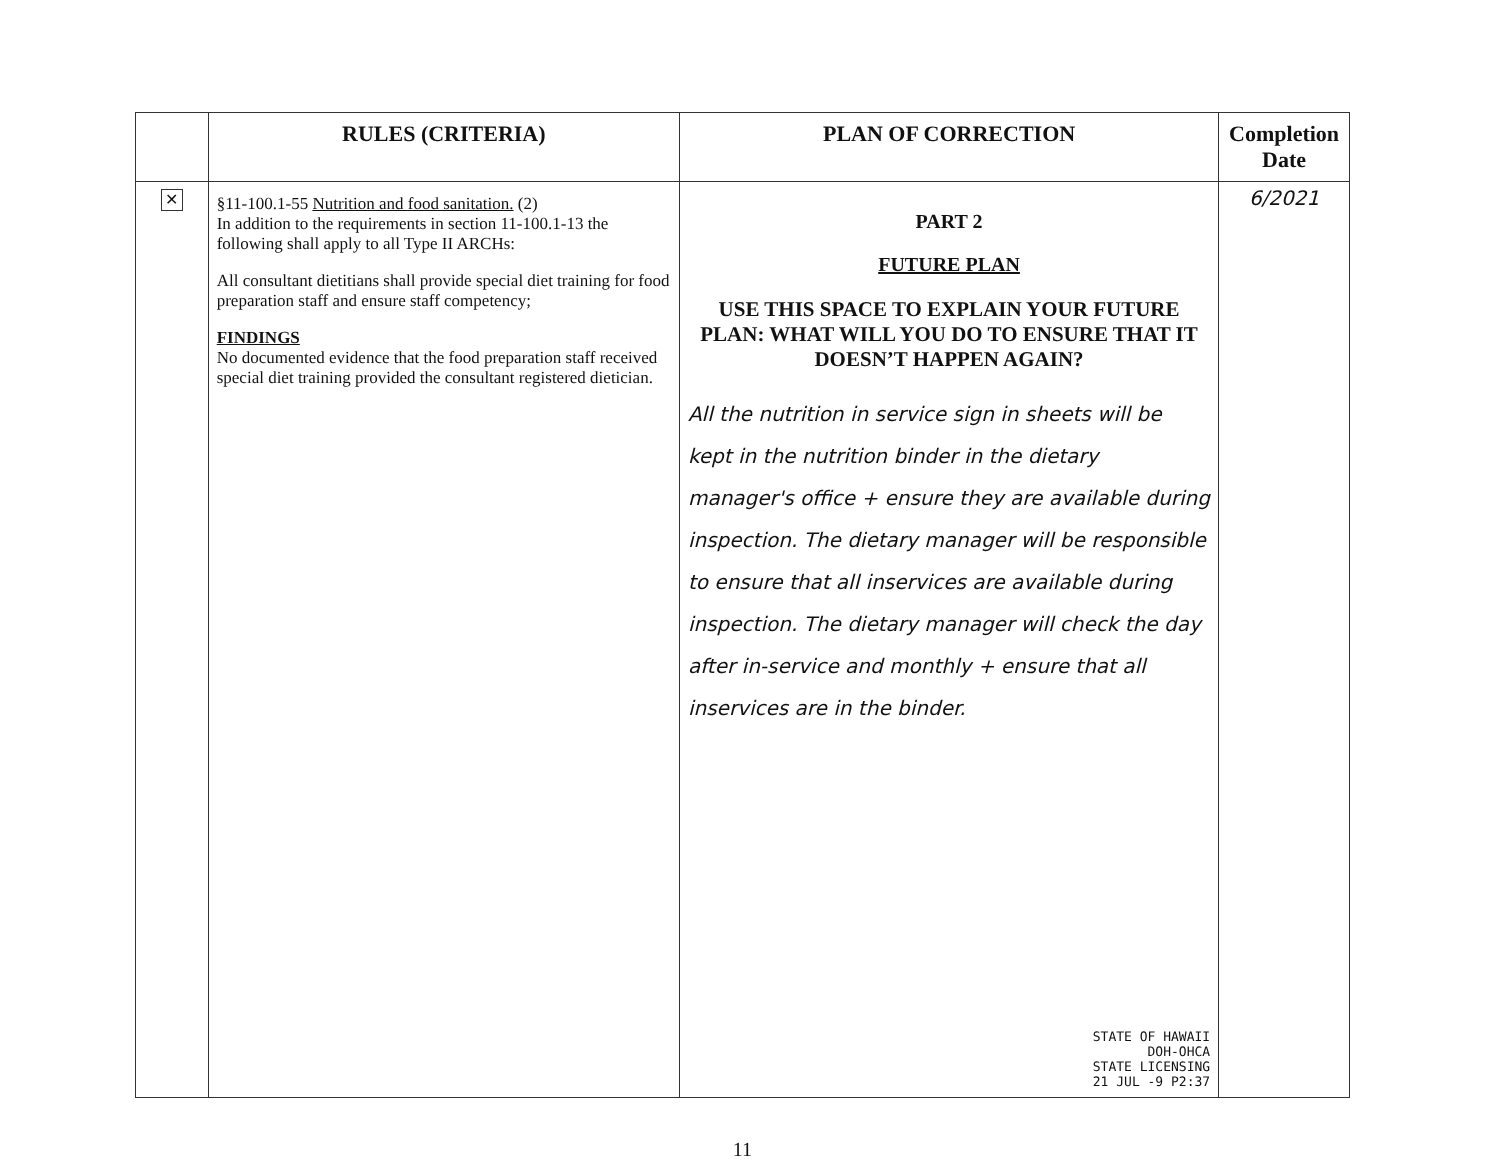| | RULES (CRITERIA) | PLAN OF CORRECTION | Completion Date |
| --- | --- | --- | --- |
| ✕ | §11-100.1-55 Nutrition and food sanitation. (2) In addition to the requirements in section 11-100.1-13 the following shall apply to all Type II ARCHs: All consultant dietitians shall provide special diet training for food preparation staff and ensure staff competency; FINDINGS No documented evidence that the food preparation staff received special diet training provided the consultant registered dietician. | PART 2 FUTURE PLAN USE THIS SPACE TO EXPLAIN YOUR FUTURE PLAN: WHAT WILL YOU DO TO ENSURE THAT IT DOESN’T HAPPEN AGAIN? All the nutrition in service sign in sheets will be kept in the nutrition binder in the dietary manager's office + ensure they are available during inspection. The dietary manager will be responsible to ensure that all inservices are available during inspection. The dietary manager will check the day after in-service and monthly + ensure that all inservices are in the binder. STATE OF HAWAII DOH-OHCA STATE LICENSING 21 JUL -9 P2:37 | 6/2021 |
11